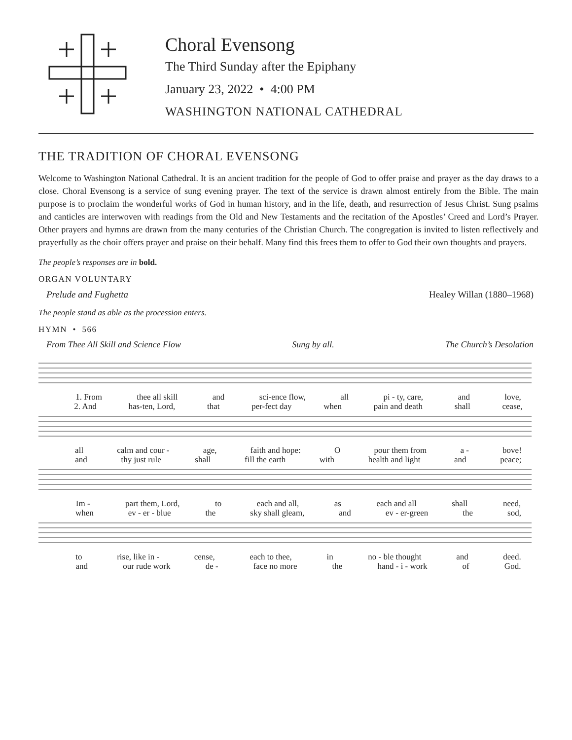Choral Evensong
The Third Sunday after the Epiphany
January 23, 2022 • 4:00 PM
WASHINGTON NATIONAL CATHEDRAL
THE TRADITION OF CHORAL EVENSONG
Welcome to Washington National Cathedral. It is an ancient tradition for the people of God to offer praise and prayer as the day draws to a close. Choral Evensong is a service of sung evening prayer. The text of the service is drawn almost entirely from the Bible. The main purpose is to proclaim the wonderful works of God in human history, and in the life, death, and resurrection of Jesus Christ. Sung psalms and canticles are interwoven with readings from the Old and New Testaments and the recitation of the Apostles’ Creed and Lord’s Prayer. Other prayers and hymns are drawn from the many centuries of the Christian Church. The congregation is invited to listen reflectively and prayerfully as the choir offers prayer and praise on their behalf. Many find this frees them to offer to God their own thoughts and prayers.
The people’s responses are in bold.
ORGAN VOLUNTARY
Prelude and Fughetta Healey Willan (1880–1968)
The people stand as able as the procession enters.
HYMN • 566
From Thee All Skill and Science Flow Sung by all. The Church’s Desolation
1. From thee all skill and sci-ence flow, all pi - ty, care, and love,
2. And has-ten, Lord, that per-fect day when pain and death shall cease,
all calm and cour - age, faith and hope: O pour them from a - bove!
and thy just rule shall fill the earth with health and light and peace;
Im - part them, Lord, to each and all, as each and all shall need,
when ev - er - blue the sky shall gleam, and ev - er-green the sod,
to rise, like in - cense, each to thee, in no - ble thought and deed.
and our rude work de - face no more the hand - i - work of God.